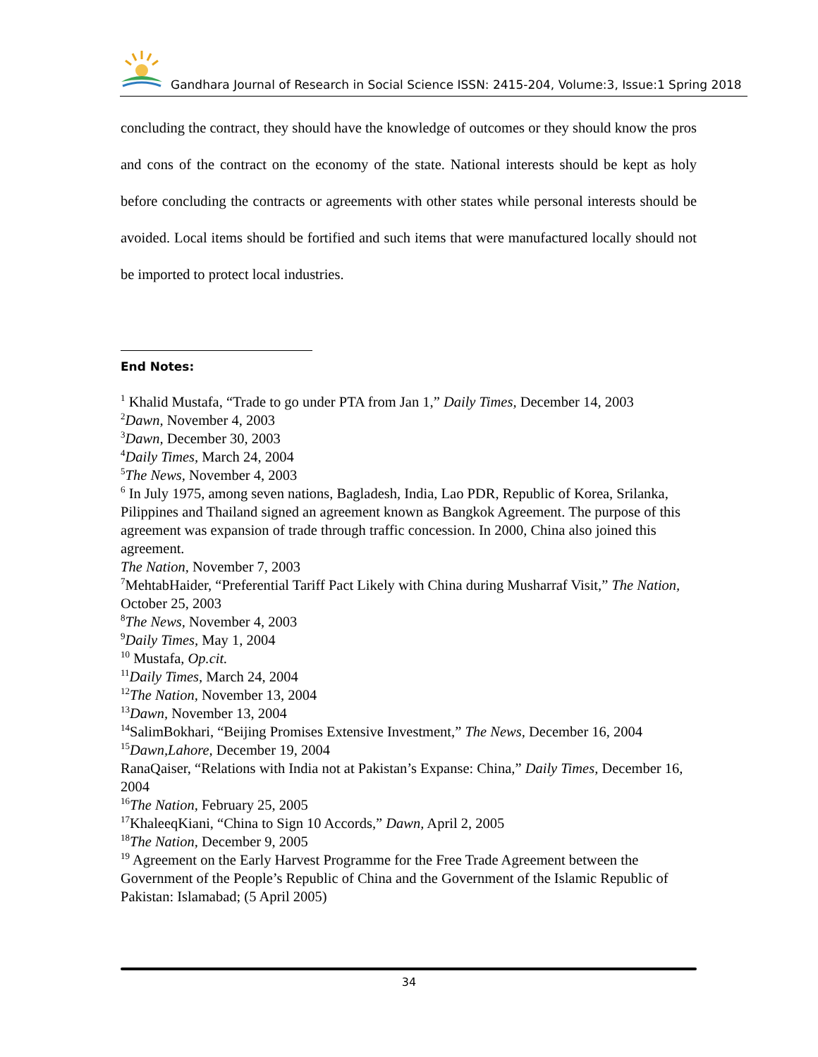Gandhara Journal of Research in Social Science ISSN: 2415-204, Volume:3, Issue:1 Spring 2018
concluding the contract, they should have the knowledge of outcomes or they should know the pros and cons of the contract on the economy of the state. National interests should be kept as holy before concluding the contracts or agreements with other states while personal interests should be avoided. Local items should be fortified and such items that were manufactured locally should not be imported to protect local industries.
End Notes:
<sup>1</sup> Khalid Mustafa, “Trade to go under PTA from Jan 1,” Daily Times, December 14, 2003
<sup>2</sup> Dawn, November 4, 2003
<sup>3</sup> Dawn, December 30, 2003
<sup>4</sup> Daily Times, March 24, 2004
<sup>5</sup> The News, November 4, 2003
<sup>6</sup> In July 1975, among seven nations, Bagladesh, India, Lao PDR, Republic of Korea, Srilanka, Pilippines and Thailand signed an agreement known as Bangkok Agreement. The purpose of this agreement was expansion of trade through traffic concession. In 2000, China also joined this agreement.
The Nation, November 7, 2003
<sup>7</sup> MehtabHaider, “Preferential Tariff Pact Likely with China during Musharraf Visit,” The Nation, October 25, 2003
<sup>8</sup> The News, November 4, 2003
<sup>9</sup> Daily Times, May 1, 2004
<sup>10</sup> Mustafa, Op.cit.
<sup>11</sup> Daily Times, March 24, 2004
<sup>12</sup> The Nation, November 13, 2004
<sup>13</sup> Dawn, November 13, 2004
<sup>14</sup> SalimBokhari, “Beijing Promises Extensive Investment,” The News, December 16, 2004
<sup>15</sup> Dawn,Lahore, December 19, 2004
RanaQaiser, “Relations with India not at Pakistan’s Expanse: China,” Daily Times, December 16, 2004
<sup>16</sup> The Nation, February 25, 2005
<sup>17</sup> KhaleeqKiani, “China to Sign 10 Accords,” Dawn, April 2, 2005
<sup>18</sup> The Nation, December 9, 2005
<sup>19</sup> Agreement on the Early Harvest Programme for the Free Trade Agreement between the Government of the People’s Republic of China and the Government of the Islamic Republic of Pakistan: Islamabad; (5 April 2005)
34